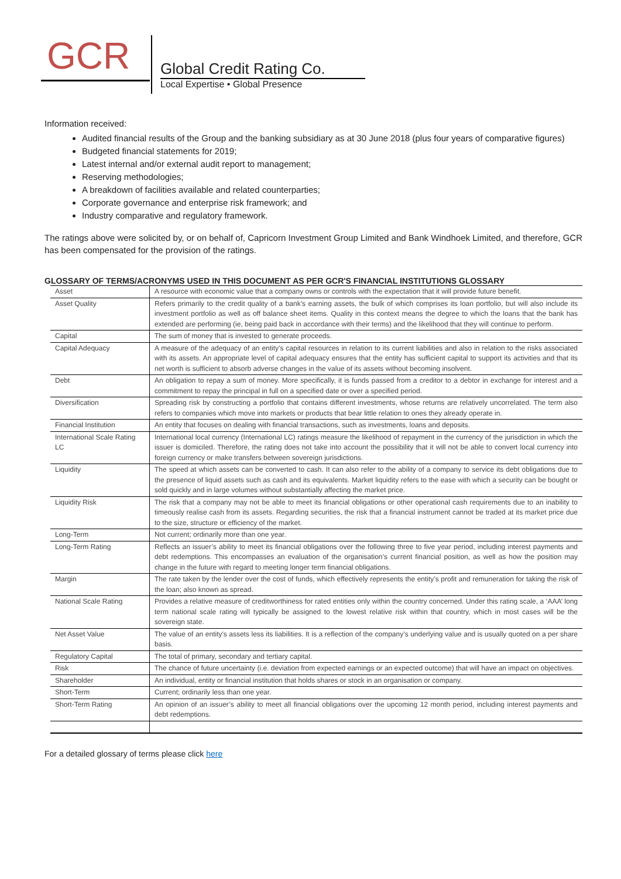GCR
Global Credit Rating Co.
Local Expertise • Global Presence
Information received:
Audited financial results of the Group and the banking subsidiary as at 30 June 2018 (plus four years of comparative figures)
Budgeted financial statements for 2019;
Latest internal and/or external audit report to management;
Reserving methodologies;
A breakdown of facilities available and related counterparties;
Corporate governance and enterprise risk framework; and
Industry comparative and regulatory framework.
The ratings above were solicited by, or on behalf of, Capricorn Investment Group Limited and Bank Windhoek Limited, and therefore, GCR has been compensated for the provision of the ratings.
GLOSSARY OF TERMS/ACRONYMS USED IN THIS DOCUMENT AS PER GCR'S FINANCIAL INSTITUTIONS GLOSSARY
| Asset | A resource with economic value that a company owns or controls with the expectation that it will provide future benefit. |
| Asset Quality | Refers primarily to the credit quality of a bank’s earning assets, the bulk of which comprises its loan portfolio, but will also include its investment portfolio as well as off balance sheet items. Quality in this context means the degree to which the loans that the bank has extended are performing (ie, being paid back in accordance with their terms) and the likelihood that they will continue to perform. |
| Capital | The sum of money that is invested to generate proceeds. |
| Capital Adequacy | A measure of the adequacy of an entity's capital resources in relation to its current liabilities and also in relation to the risks associated with its assets. An appropriate level of capital adequacy ensures that the entity has sufficient capital to support its activities and that its net worth is sufficient to absorb adverse changes in the value of its assets without becoming insolvent. |
| Debt | An obligation to repay a sum of money. More specifically, it is funds passed from a creditor to a debtor in exchange for interest and a commitment to repay the principal in full on a specified date or over a specified period. |
| Diversification | Spreading risk by constructing a portfolio that contains different investments, whose returns are relatively uncorrelated. The term also refers to companies which move into markets or products that bear little relation to ones they already operate in. |
| Financial Institution | An entity that focuses on dealing with financial transactions, such as investments, loans and deposits. |
| International Scale Rating LC | International local currency (International LC) ratings measure the likelihood of repayment in the currency of the jurisdiction in which the issuer is domiciled. Therefore, the rating does not take into account the possibility that it will not be able to convert local currency into foreign currency or make transfers between sovereign jurisdictions. |
| Liquidity | The speed at which assets can be converted to cash. It can also refer to the ability of a company to service its debt obligations due to the presence of liquid assets such as cash and its equivalents. Market liquidity refers to the ease with which a security can be bought or sold quickly and in large volumes without substantially affecting the market price. |
| Liquidity Risk | The risk that a company may not be able to meet its financial obligations or other operational cash requirements due to an inability to timeously realise cash from its assets. Regarding securities, the risk that a financial instrument cannot be traded at its market price due to the size, structure or efficiency of the market. |
| Long-Term | Not current; ordinarily more than one year. |
| Long-Term Rating | Reflects an issuer’s ability to meet its financial obligations over the following three to five year period, including interest payments and debt redemptions. This encompasses an evaluation of the organisation’s current financial position, as well as how the position may change in the future with regard to meeting longer term financial obligations. |
| Margin | The rate taken by the lender over the cost of funds, which effectively represents the entity’s profit and remuneration for taking the risk of the loan; also known as spread. |
| National Scale Rating | Provides a relative measure of creditworthiness for rated entities only within the country concerned. Under this rating scale, a ‘AAA’ long term national scale rating will typically be assigned to the lowest relative risk within that country, which in most cases will be the sovereign state. |
| Net Asset Value | The value of an entity's assets less its liabilities. It is a reflection of the company’s underlying value and is usually quoted on a per share basis. |
| Regulatory Capital | The total of primary, secondary and tertiary capital. |
| Risk | The chance of future uncertainty (i.e. deviation from expected earnings or an expected outcome) that will have an impact on objectives. |
| Shareholder | An individual, entity or financial institution that holds shares or stock in an organisation or company. |
| Short-Term | Current; ordinarily less than one year. |
| Short-Term Rating | An opinion of an issuer’s ability to meet all financial obligations over the upcoming 12 month period, including interest payments and debt redemptions. |
For a detailed glossary of terms please click here